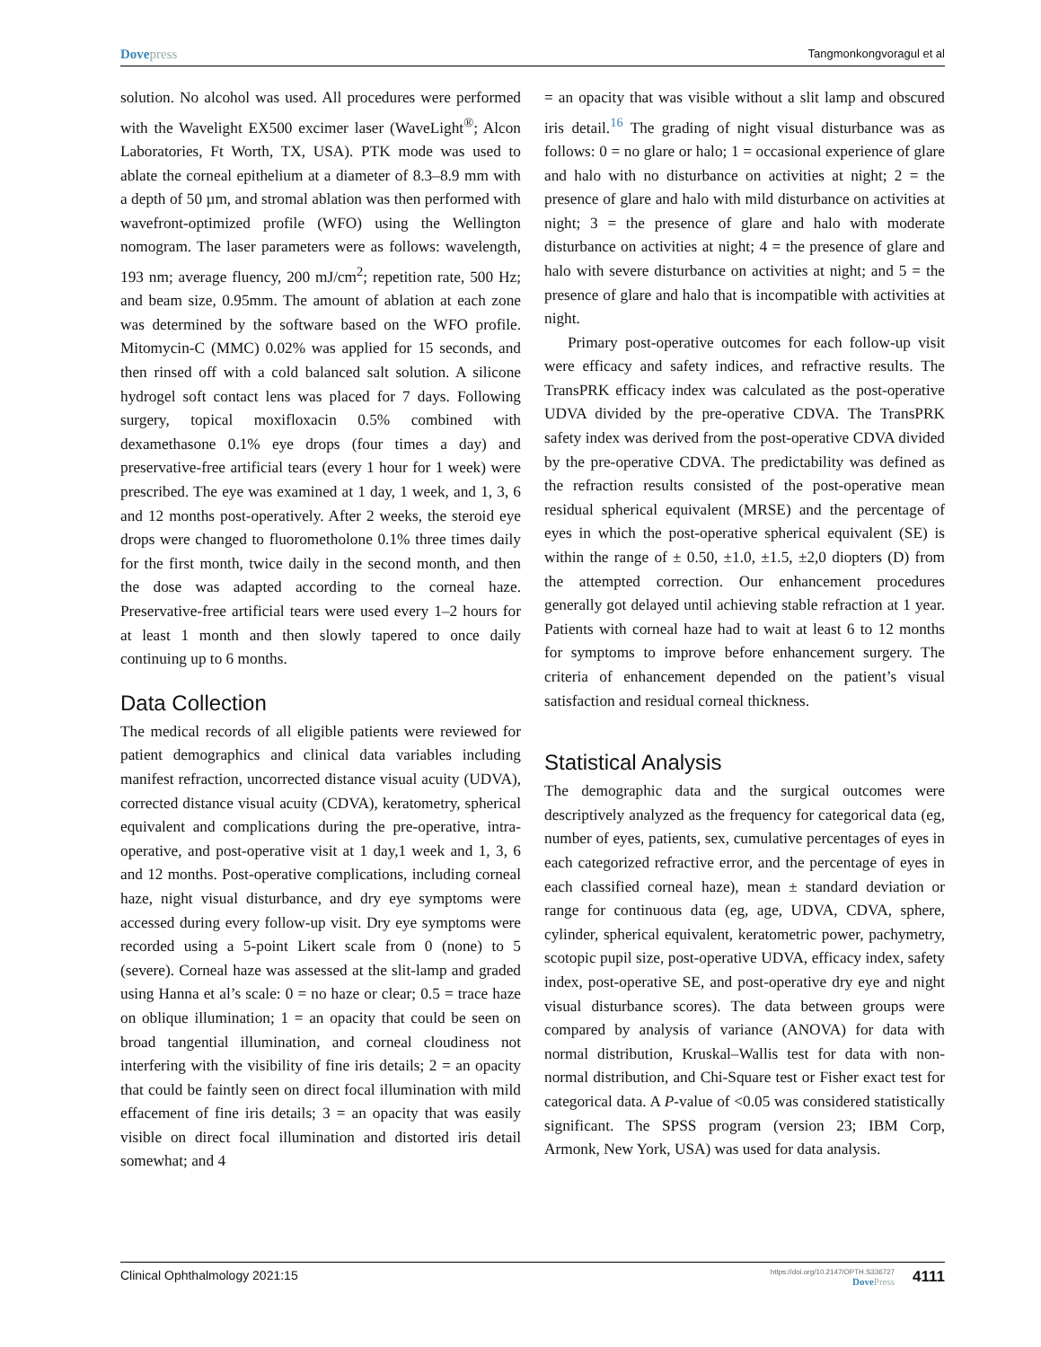Dovepress Tangmonkongvoragul et al
solution. No alcohol was used. All procedures were performed with the Wavelight EX500 excimer laser (WaveLight<sup>®</sup>; Alcon Laboratories, Ft Worth, TX, USA). PTK mode was used to ablate the corneal epithelium at a diameter of 8.3–8.9 mm with a depth of 50 µm, and stromal ablation was then performed with wavefront-optimized profile (WFO) using the Wellington nomogram. The laser parameters were as follows: wavelength, 193 nm; average fluency, 200 mJ/cm<sup>2</sup>; repetition rate, 500 Hz; and beam size, 0.95mm. The amount of ablation at each zone was determined by the software based on the WFO profile. Mitomycin-C (MMC) 0.02% was applied for 15 seconds, and then rinsed off with a cold balanced salt solution. A silicone hydrogel soft contact lens was placed for 7 days. Following surgery, topical moxifloxacin 0.5% combined with dexamethasone 0.1% eye drops (four times a day) and preservative-free artificial tears (every 1 hour for 1 week) were prescribed. The eye was examined at 1 day, 1 week, and 1, 3, 6 and 12 months post-operatively. After 2 weeks, the steroid eye drops were changed to fluorometholone 0.1% three times daily for the first month, twice daily in the second month, and then the dose was adapted according to the corneal haze. Preservative-free artificial tears were used every 1–2 hours for at least 1 month and then slowly tapered to once daily continuing up to 6 months.
Data Collection
The medical records of all eligible patients were reviewed for patient demographics and clinical data variables including manifest refraction, uncorrected distance visual acuity (UDVA), corrected distance visual acuity (CDVA), keratometry, spherical equivalent and complications during the pre-operative, intra-operative, and post-operative visit at 1 day,1 week and 1, 3, 6 and 12 months. Post-operative complications, including corneal haze, night visual disturbance, and dry eye symptoms were accessed during every follow-up visit. Dry eye symptoms were recorded using a 5-point Likert scale from 0 (none) to 5 (severe). Corneal haze was assessed at the slit-lamp and graded using Hanna et al’s scale: 0 = no haze or clear; 0.5 = trace haze on oblique illumination; 1 = an opacity that could be seen on broad tangential illumination, and corneal cloudiness not interfering with the visibility of fine iris details; 2 = an opacity that could be faintly seen on direct focal illumination with mild effacement of fine iris details; 3 = an opacity that was easily visible on direct focal illumination and distorted iris detail somewhat; and 4
= an opacity that was visible without a slit lamp and obscured iris detail.<sup>16</sup> The grading of night visual disturbance was as follows: 0 = no glare or halo; 1 = occasional experience of glare and halo with no disturbance on activities at night; 2 = the presence of glare and halo with mild disturbance on activities at night; 3 = the presence of glare and halo with moderate disturbance on activities at night; 4 = the presence of glare and halo with severe disturbance on activities at night; and 5 = the presence of glare and halo that is incompatible with activities at night.
Primary post-operative outcomes for each follow-up visit were efficacy and safety indices, and refractive results. The TransPRK efficacy index was calculated as the post-operative UDVA divided by the pre-operative CDVA. The TransPRK safety index was derived from the post-operative CDVA divided by the pre-operative CDVA. The predictability was defined as the refraction results consisted of the post-operative mean residual spherical equivalent (MRSE) and the percentage of eyes in which the post-operative spherical equivalent (SE) is within the range of ± 0.50, ±1.0, ±1.5, ±2,0 diopters (D) from the attempted correction. Our enhancement procedures generally got delayed until achieving stable refraction at 1 year. Patients with corneal haze had to wait at least 6 to 12 months for symptoms to improve before enhancement surgery. The criteria of enhancement depended on the patient’s visual satisfaction and residual corneal thickness.
Statistical Analysis
The demographic data and the surgical outcomes were descriptively analyzed as the frequency for categorical data (eg, number of eyes, patients, sex, cumulative percentages of eyes in each categorized refractive error, and the percentage of eyes in each classified corneal haze), mean ± standard deviation or range for continuous data (eg, age, UDVA, CDVA, sphere, cylinder, spherical equivalent, keratometric power, pachymetry, scotopic pupil size, post-operative UDVA, efficacy index, safety index, post-operative SE, and post-operative dry eye and night visual disturbance scores). The data between groups were compared by analysis of variance (ANOVA) for data with normal distribution, Kruskal–Wallis test for data with non-normal distribution, and Chi-Square test or Fisher exact test for categorical data. A P-value of <0.05 was considered statistically significant. The SPSS program (version 23; IBM Corp, Armonk, New York, USA) was used for data analysis.
Clinical Ophthalmology 2021:15 https://doi.org/10.2147/OPTH.S336727
DovePress 4111